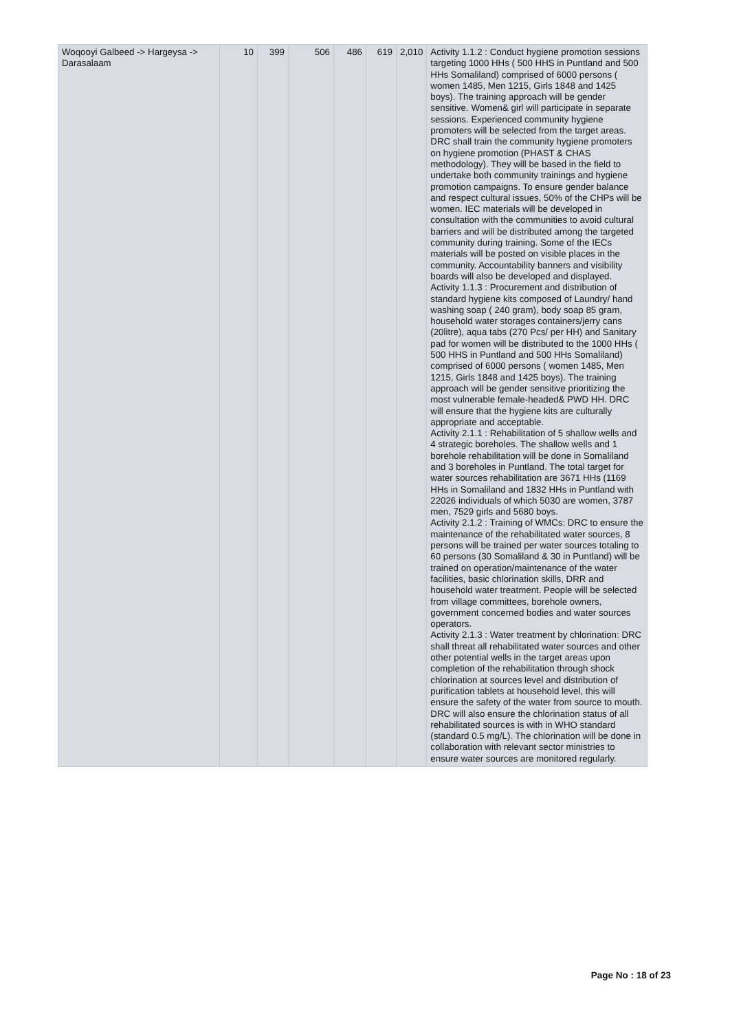| Woqooyi Galbeed -> Hargeysa -> Darasalaam | 10 | 399 | 506 | 486 | 619 | 2,010 | Activity 1.1.2 : Conduct hygiene promotion sessions targeting 1000 HHs ( 500 HHS in Puntland and 500 HHs Somaliland) comprised of 6000 persons ( women 1485, Men 1215, Girls 1848 and 1425 boys). The training approach will be gender sensitive. Women& girl will participate in separate sessions. Experienced community hygiene promoters will be selected from the target areas. DRC shall train the community hygiene promoters on hygiene promotion (PHAST & CHAS methodology). They will be based in the field to undertake both community trainings and hygiene promotion campaigns. To ensure gender balance and respect cultural issues, 50% of the CHPs will be women. IEC materials will be developed in consultation with the communities to avoid cultural barriers and will be distributed among the targeted community during training. Some of the IECs materials will be posted on visible places in the community. Accountability banners and visibility boards will also be developed and displayed. Activity 1.1.3 : Procurement and distribution of standard hygiene kits composed of Laundry/ hand washing soap ( 240 gram), body soap 85 gram, household water storages containers/jerry cans (20litre), aqua tabs (270 Pcs/ per HH) and Sanitary pad for women will be distributed to the 1000 HHs ( 500 HHS in Puntland and 500 HHs Somaliland) comprised of 6000 persons ( women 1485, Men 1215, Girls 1848 and 1425 boys). The training approach will be gender sensitive prioritizing the most vulnerable female-headed& PWD HH. DRC will ensure that the hygiene kits are culturally appropriate and acceptable. Activity 2.1.1 : Rehabilitation of 5 shallow wells and 4 strategic boreholes. The shallow wells and 1 borehole rehabilitation will be done in Somaliland and 3 boreholes in Puntland. The total target for water sources rehabilitation are 3671 HHs (1169 HHs in Somaliland and 1832 HHs in Puntland with 22026 individuals of which 5030 are women, 3787 men, 7529 girls and 5680 boys. Activity 2.1.2 : Training of WMCs: DRC to ensure the maintenance of the rehabilitated water sources, 8 persons will be trained per water sources totaling to 60 persons (30 Somaliland & 30 in Puntland) will be trained on operation/maintenance of the water facilities, basic chlorination skills, DRR and household water treatment. People will be selected from village committees, borehole owners, government concerned bodies and water sources operators. Activity 2.1.3 : Water treatment by chlorination: DRC shall threat all rehabilitated water sources and other other potential wells in the target areas upon completion of the rehabilitation through shock chlorination at sources level and distribution of purification tablets at household level, this will ensure the safety of the water from source to mouth. DRC will also ensure the chlorination status of all rehabilitated sources is with in WHO standard (standard 0.5 mg/L). The chlorination will be done in collaboration with relevant sector ministries to ensure water sources are monitored regularly. |
Page No : 18 of 23